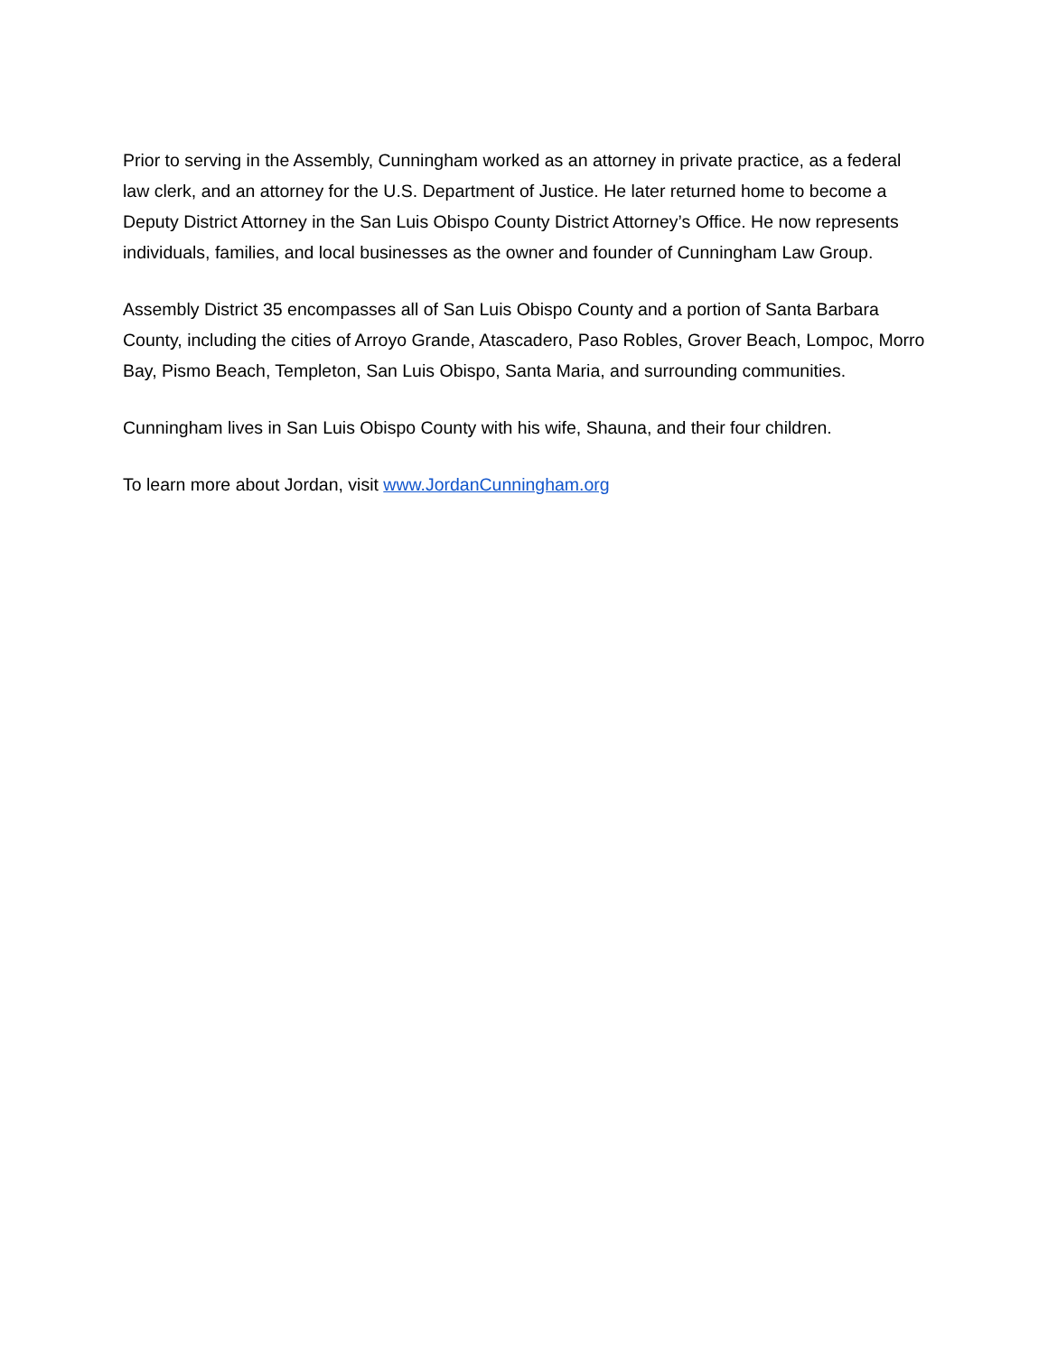Prior to serving in the Assembly, Cunningham worked as an attorney in private practice, as a federal law clerk, and an attorney for the U.S. Department of Justice. He later returned home to become a Deputy District Attorney in the San Luis Obispo County District Attorney’s Office. He now represents individuals, families, and local businesses as the owner and founder of Cunningham Law Group.
Assembly District 35 encompasses all of San Luis Obispo County and a portion of Santa Barbara County, including the cities of Arroyo Grande, Atascadero, Paso Robles, Grover Beach, Lompoc, Morro Bay, Pismo Beach, Templeton, San Luis Obispo, Santa Maria, and surrounding communities.
Cunningham lives in San Luis Obispo County with his wife, Shauna, and their four children.
To learn more about Jordan, visit www.JordanCunningham.org